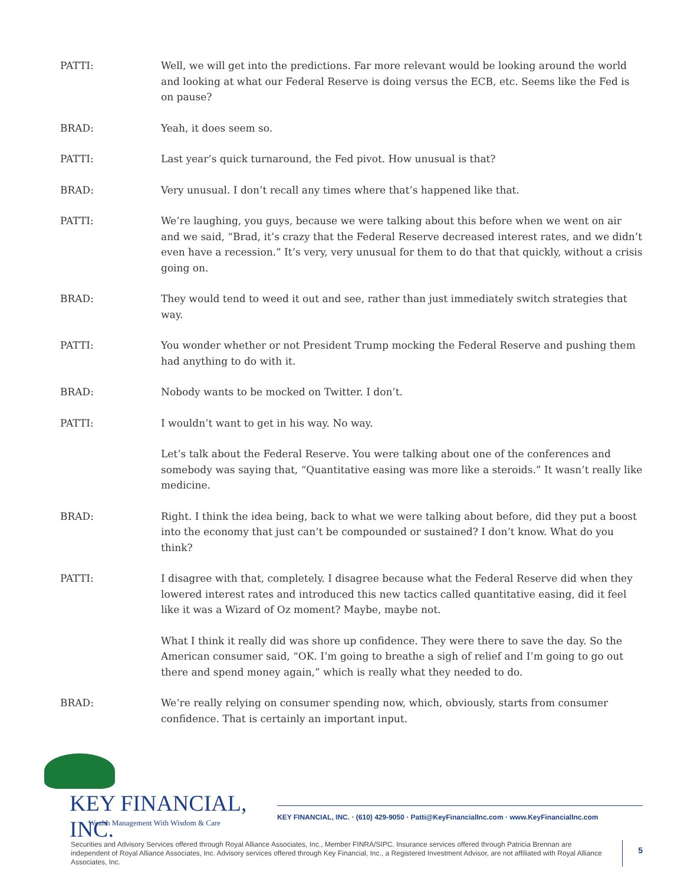PATTI: Well, we will get into the predictions. Far more relevant would be looking around the world and looking at what our Federal Reserve is doing versus the ECB, etc. Seems like the Fed is on pause?
BRAD: Yeah, it does seem so.
PATTI: Last year’s quick turnaround, the Fed pivot. How unusual is that?
BRAD: Very unusual. I don’t recall any times where that’s happened like that.
PATTI: We’re laughing, you guys, because we were talking about this before when we went on air and we said, “Brad, it’s crazy that the Federal Reserve decreased interest rates, and we didn’t even have a recession.” It’s very, very unusual for them to do that that quickly, without a crisis going on.
BRAD: They would tend to weed it out and see, rather than just immediately switch strategies that way.
PATTI: You wonder whether or not President Trump mocking the Federal Reserve and pushing them had anything to do with it.
BRAD: Nobody wants to be mocked on Twitter. I don’t.
PATTI: I wouldn’t want to get in his way. No way.
Let’s talk about the Federal Reserve. You were talking about one of the conferences and somebody was saying that, “Quantitative easing was more like a steroids.” It wasn’t really like medicine.
BRAD: Right. I think the idea being, back to what we were talking about before, did they put a boost into the economy that just can’t be compounded or sustained? I don’t know. What do you think?
PATTI: I disagree with that, completely. I disagree because what the Federal Reserve did when they lowered interest rates and introduced this new tactics called quantitative easing, did it feel like it was a Wizard of Oz moment? Maybe, maybe not.
What I think it really did was shore up confidence. They were there to save the day. So the American consumer said, “OK. I’m going to breathe a sigh of relief and I’m going to go out there and spend money again,” which is really what they needed to do.
BRAD: We’re really relying on consumer spending now, which, obviously, starts from consumer confidence. That is certainly an important input.
KEY FINANCIAL, INC.
Wealth Management With Wisdom & Care
KEY FINANCIAL, INC. · (610) 429-9050 · Patti@KeyFinancialInc.com · www.KeyFinancialInc.com
Securities and Advisory Services offered through Royal Alliance Associates, Inc., Member FINRA/SIPC. Insurance services offered through Patricia Brennan are independent of Royal Alliance Associates, Inc. Advisory services offered through Key Financial, Inc., a Registered Investment Advisor, are not affiliated with Royal Alliance Associates, Inc.
5